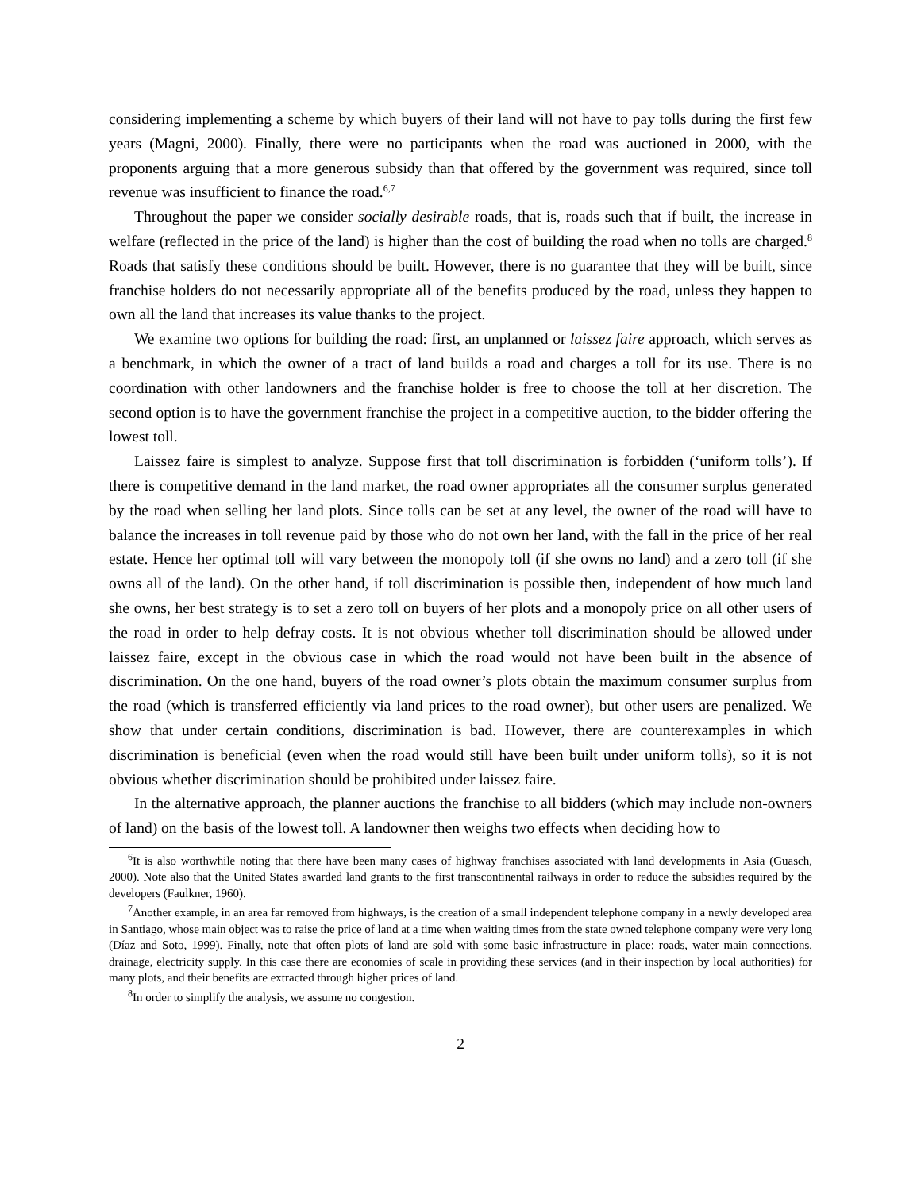considering implementing a scheme by which buyers of their land will not have to pay tolls during the first few years (Magni, 2000). Finally, there were no participants when the road was auctioned in 2000, with the proponents arguing that a more generous subsidy than that offered by the government was required, since toll revenue was insufficient to finance the road.<sup>6,7</sup>
Throughout the paper we consider socially desirable roads, that is, roads such that if built, the increase in welfare (reflected in the price of the land) is higher than the cost of building the road when no tolls are charged.<sup>8</sup> Roads that satisfy these conditions should be built. However, there is no guarantee that they will be built, since franchise holders do not necessarily appropriate all of the benefits produced by the road, unless they happen to own all the land that increases its value thanks to the project.
We examine two options for building the road: first, an unplanned or laissez faire approach, which serves as a benchmark, in which the owner of a tract of land builds a road and charges a toll for its use. There is no coordination with other landowners and the franchise holder is free to choose the toll at her discretion. The second option is to have the government franchise the project in a competitive auction, to the bidder offering the lowest toll.
Laissez faire is simplest to analyze. Suppose first that toll discrimination is forbidden (‘uniform tolls’). If there is competitive demand in the land market, the road owner appropriates all the consumer surplus generated by the road when selling her land plots. Since tolls can be set at any level, the owner of the road will have to balance the increases in toll revenue paid by those who do not own her land, with the fall in the price of her real estate. Hence her optimal toll will vary between the monopoly toll (if she owns no land) and a zero toll (if she owns all of the land). On the other hand, if toll discrimination is possible then, independent of how much land she owns, her best strategy is to set a zero toll on buyers of her plots and a monopoly price on all other users of the road in order to help defray costs. It is not obvious whether toll discrimination should be allowed under laissez faire, except in the obvious case in which the road would not have been built in the absence of discrimination. On the one hand, buyers of the road owner’s plots obtain the maximum consumer surplus from the road (which is transferred efficiently via land prices to the road owner), but other users are penalized. We show that under certain conditions, discrimination is bad. However, there are counterexamples in which discrimination is beneficial (even when the road would still have been built under uniform tolls), so it is not obvious whether discrimination should be prohibited under laissez faire.
In the alternative approach, the planner auctions the franchise to all bidders (which may include non-owners of land) on the basis of the lowest toll. A landowner then weighs two effects when deciding how to
<sup>6</sup> It is also worthwhile noting that there have been many cases of highway franchises associated with land developments in Asia (Guasch, 2000). Note also that the United States awarded land grants to the first transcontinental railways in order to reduce the subsidies required by the developers (Faulkner, 1960).
<sup>7</sup> Another example, in an area far removed from highways, is the creation of a small independent telephone company in a newly developed area in Santiago, whose main object was to raise the price of land at a time when waiting times from the state owned telephone company were very long (Díaz and Soto, 1999). Finally, note that often plots of land are sold with some basic infrastructure in place: roads, water main connections, drainage, electricity supply. In this case there are economies of scale in providing these services (and in their inspection by local authorities) for many plots, and their benefits are extracted through higher prices of land.
<sup>8</sup> In order to simplify the analysis, we assume no congestion.
2